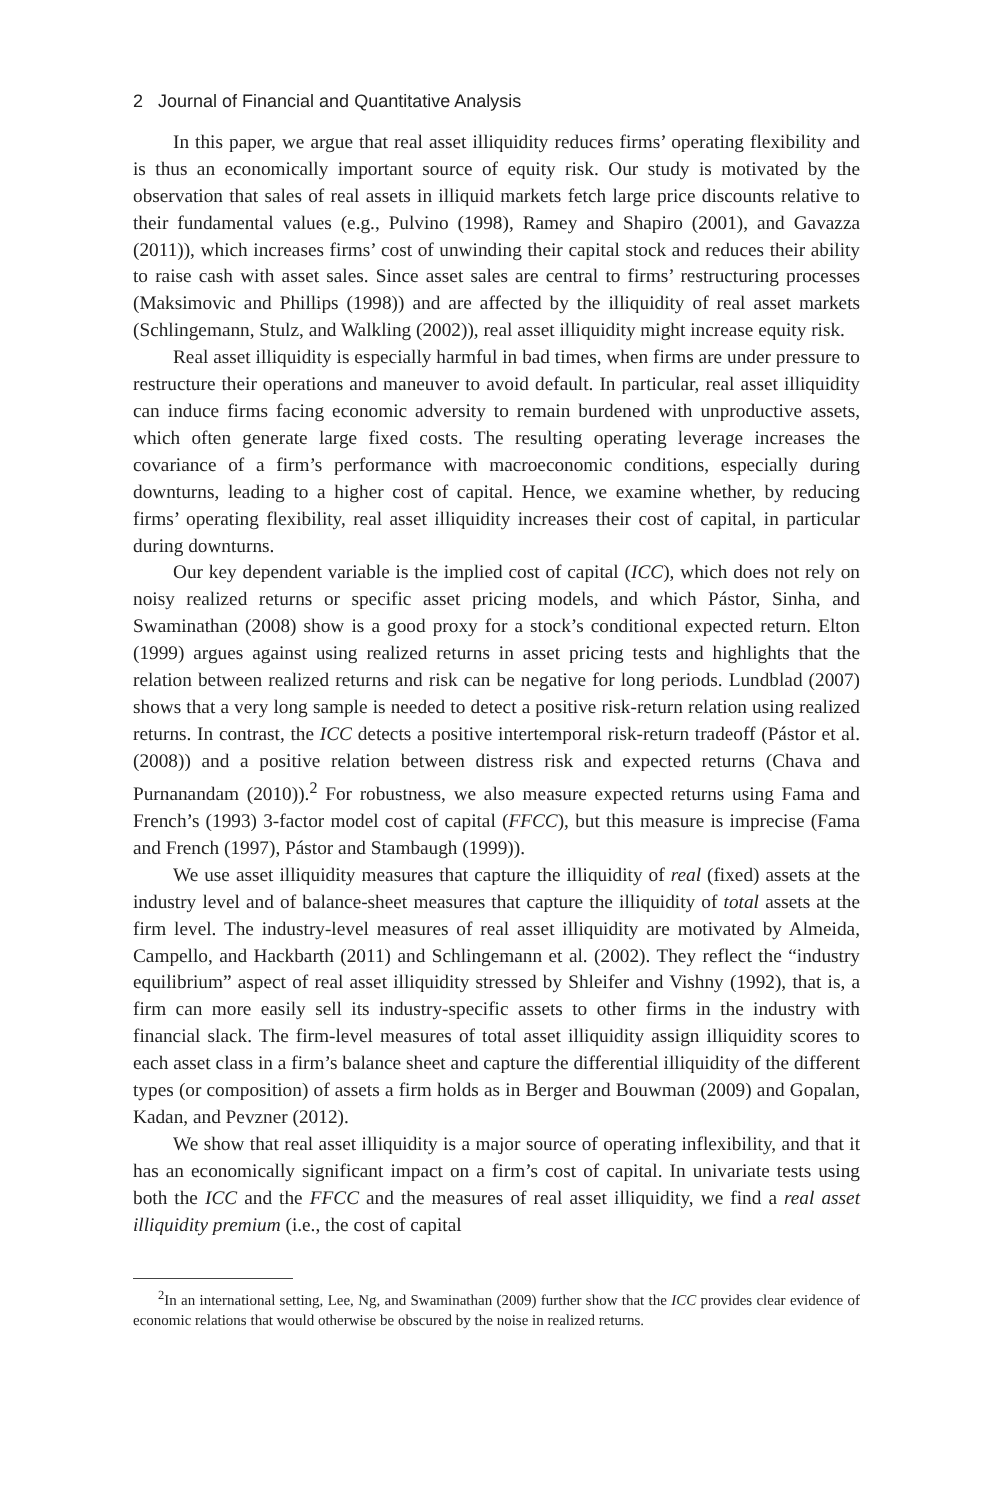2 Journal of Financial and Quantitative Analysis
In this paper, we argue that real asset illiquidity reduces firms’ operating flexibility and is thus an economically important source of equity risk. Our study is motivated by the observation that sales of real assets in illiquid markets fetch large price discounts relative to their fundamental values (e.g., Pulvino (1998), Ramey and Shapiro (2001), and Gavazza (2011)), which increases firms’ cost of unwinding their capital stock and reduces their ability to raise cash with asset sales. Since asset sales are central to firms’ restructuring processes (Maksimovic and Phillips (1998)) and are affected by the illiquidity of real asset markets (Schlingemann, Stulz, and Walkling (2002)), real asset illiquidity might increase equity risk.
Real asset illiquidity is especially harmful in bad times, when firms are under pressure to restructure their operations and maneuver to avoid default. In particular, real asset illiquidity can induce firms facing economic adversity to remain burdened with unproductive assets, which often generate large fixed costs. The resulting operating leverage increases the covariance of a firm’s performance with macroeconomic conditions, especially during downturns, leading to a higher cost of capital. Hence, we examine whether, by reducing firms’ operating flexibility, real asset illiquidity increases their cost of capital, in particular during downturns.
Our key dependent variable is the implied cost of capital (ICC), which does not rely on noisy realized returns or specific asset pricing models, and which Pástor, Sinha, and Swaminathan (2008) show is a good proxy for a stock’s conditional expected return. Elton (1999) argues against using realized returns in asset pricing tests and highlights that the relation between realized returns and risk can be negative for long periods. Lundblad (2007) shows that a very long sample is needed to detect a positive risk-return relation using realized returns. In contrast, the ICC detects a positive intertemporal risk-return tradeoff (Pástor et al. (2008)) and a positive relation between distress risk and expected returns (Chava and Purnanandam (2010)).<sup>2</sup> For robustness, we also measure expected returns using Fama and French’s (1993) 3-factor model cost of capital (FFCC), but this measure is imprecise (Fama and French (1997), Pástor and Stambaugh (1999)).
We use asset illiquidity measures that capture the illiquidity of real (fixed) assets at the industry level and of balance-sheet measures that capture the illiquidity of total assets at the firm level. The industry-level measures of real asset illiquidity are motivated by Almeida, Campello, and Hackbarth (2011) and Schlingemann et al. (2002). They reflect the “industry equilibrium” aspect of real asset illiquidity stressed by Shleifer and Vishny (1992), that is, a firm can more easily sell its industry-specific assets to other firms in the industry with financial slack. The firm-level measures of total asset illiquidity assign illiquidity scores to each asset class in a firm’s balance sheet and capture the differential illiquidity of the different types (or composition) of assets a firm holds as in Berger and Bouwman (2009) and Gopalan, Kadan, and Pevzner (2012).
We show that real asset illiquidity is a major source of operating inflexibility, and that it has an economically significant impact on a firm’s cost of capital. In univariate tests using both the ICC and the FFCC and the measures of real asset illiquidity, we find a real asset illiquidity premium (i.e., the cost of capital
<sup>2</sup> In an international setting, Lee, Ng, and Swaminathan (2009) further show that the ICC provides clear evidence of economic relations that would otherwise be obscured by the noise in realized returns.